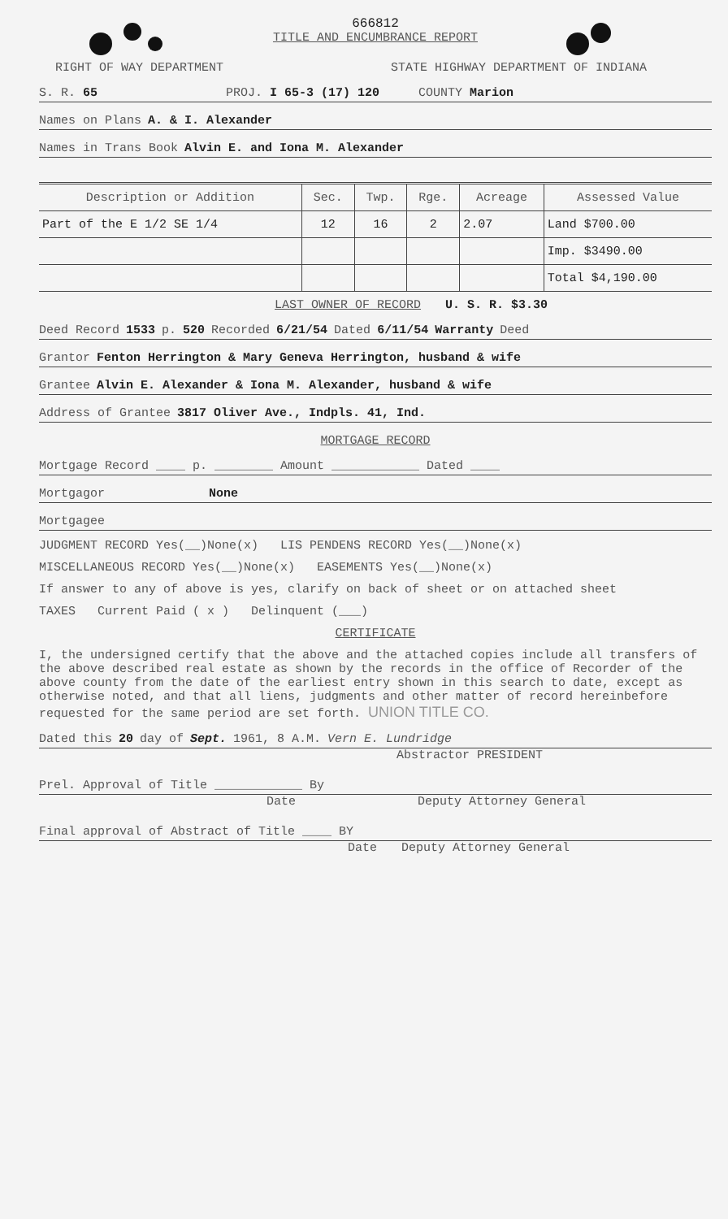666812
TITLE AND ENCUMBRANCE REPORT
RIGHT OF WAY DEPARTMENT STATE HIGHWAY DEPARTMENT OF INDIANA
S. R. 65 PROJ. I 65-3 (17) 120 COUNTY Marion
Names on Plans A. & I. Alexander
Names in Trans Book Alvin E. and Iona M. Alexander
| Description or Addition | Sec. | Twp. | Rge. | Acreage | Assessed Value |
| --- | --- | --- | --- | --- | --- |
| Part of the E 1/2 SE 1/4 | 12 | 16 | 2 | 2.07 | Land $700.00 |
| | | | | | Imp. $3490.00 |
| | | | | | Total $4,190.00 |
LAST OWNER OF RECORD U. S. R. $3.30
Deed Record 1533 p. 520 Recorded 6/21/54 Dated 6/11/54 Warranty Deed
Grantor Fenton Herrington & Mary Geneva Herrington, husband & wife
Grantee Alvin E. Alexander & Iona M. Alexander, husband & wife
Address of Grantee 3817 Oliver Ave., Indpls. 41, Ind.
MORTGAGE RECORD
Mortgage Record ____ p. ________ Amount ____________ Dated ____
Mortgagor None
Mortgagee
JUDGMENT RECORD Yes(__)None(x) LIS PENDENS RECORD Yes(__)None(x)
MISCELLANEOUS RECORD Yes(__)None(x) EASEMENTS Yes(__)None(x)
If answer to any of above is yes, clarify on back of sheet or on attached sheet
TAXES Current Paid ( x ) Delinquent (___)
CERTIFICATE
I, the undersigned certify that the above and the attached copies include all transfers of the above described real estate as shown by the records in the office of Recorder of the above county from the date of the earliest entry shown in this search to date, except as otherwise noted, and that all liens, judgments and other matter of record hereinbefore requested for the same period are set forth. UNION TITLE CO.
Dated this 20 day of Sept. 1961, 8 A.M. Vern E. Lundridge
Abstractor PRESIDENT
Prel. Approval of Title ____________ By
Date Deputy Attorney General
Final approval of Abstract of Title ____ BY
Date Deputy Attorney General